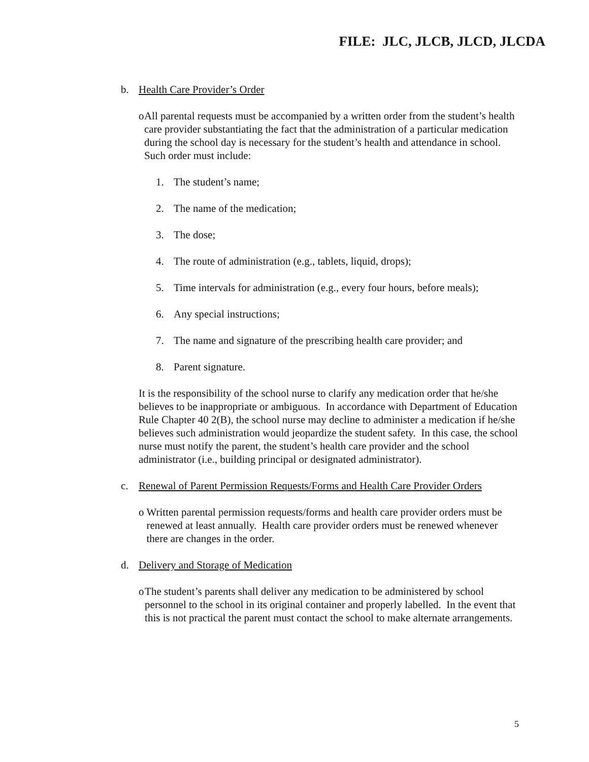FILE: JLC, JLCB, JLCD, JLCDA
b. Health Care Provider’s Order
o All parental requests must be accompanied by a written order from the student’s health care provider substantiating the fact that the administration of a particular medication during the school day is necessary for the student’s health and attendance in school. Such order must include:
1. The student’s name;
2. The name of the medication;
3. The dose;
4. The route of administration (e.g., tablets, liquid, drops);
5. Time intervals for administration (e.g., every four hours, before meals);
6. Any special instructions;
7. The name and signature of the prescribing health care provider; and
8. Parent signature.
It is the responsibility of the school nurse to clarify any medication order that he/she believes to be inappropriate or ambiguous. In accordance with Department of Education Rule Chapter 40 2(B), the school nurse may decline to administer a medication if he/she believes such administration would jeopardize the student safety. In this case, the school nurse must notify the parent, the student’s health care provider and the school administrator (i.e., building principal or designated administrator).
c. Renewal of Parent Permission Requests/Forms and Health Care Provider Orders
o Written parental permission requests/forms and health care provider orders must be renewed at least annually. Health care provider orders must be renewed whenever there are changes in the order.
d. Delivery and Storage of Medication
o The student’s parents shall deliver any medication to be administered by school personnel to the school in its original container and properly labelled. In the event that this is not practical the parent must contact the school to make alternate arrangements.
5